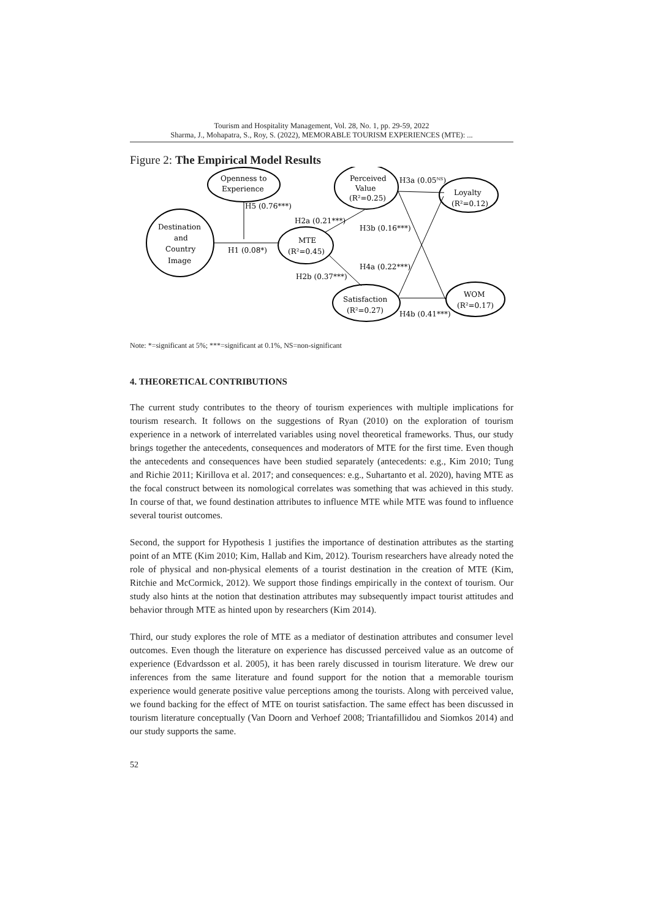Tourism and Hospitality Management, Vol. 28, No. 1, pp. 29-59, 2022
Sharma, J., Mohapatra, S., Roy, S. (2022), MEMORABLE TOURISM EXPERIENCES (MTE): ...
Figure 2: The Empirical Model Results
Openness to
Experience
Destination
and
Country
Image
MTE
(R²=0.45)
Perceived
Value
(R²=0.25)
Loyalty
(R²=0.12)
Satisfaction
(R²=0.27)
WOM
(R²=0.17)
H5 (0.76***)
H1 (0.08*)
H2a (0.21***)
H2b (0.37***)
H3a (0.05NS)
H3b (0.16***)
H4a (0.22***)
H4b (0.41***)
Note: *=significant at 5%; ***=significant at 0.1%, NS=non-significant
4. THEORETICAL CONTRIBUTIONS
The current study contributes to the theory of tourism experiences with multiple implications for tourism research. It follows on the suggestions of Ryan (2010) on the exploration of tourism experience in a network of interrelated variables using novel theoretical frameworks. Thus, our study brings together the antecedents, consequences and moderators of MTE for the first time. Even though the antecedents and consequences have been studied separately (antecedents: e.g., Kim 2010; Tung and Richie 2011; Kirillova et al. 2017; and consequences: e.g., Suhartanto et al. 2020), having MTE as the focal construct between its nomological correlates was something that was achieved in this study. In course of that, we found destination attributes to influence MTE while MTE was found to influence several tourist outcomes.
Second, the support for Hypothesis 1 justifies the importance of destination attributes as the starting point of an MTE (Kim 2010; Kim, Hallab and Kim, 2012). Tourism researchers have already noted the role of physical and non-physical elements of a tourist destination in the creation of MTE (Kim, Ritchie and McCormick, 2012). We support those findings empirically in the context of tourism. Our study also hints at the notion that destination attributes may subsequently impact tourist attitudes and behavior through MTE as hinted upon by researchers (Kim 2014).
Third, our study explores the role of MTE as a mediator of destination attributes and consumer level outcomes. Even though the literature on experience has discussed perceived value as an outcome of experience (Edvardsson et al. 2005), it has been rarely discussed in tourism literature. We drew our inferences from the same literature and found support for the notion that a memorable tourism experience would generate positive value perceptions among the tourists. Along with perceived value, we found backing for the effect of MTE on tourist satisfaction. The same effect has been discussed in tourism literature conceptually (Van Doorn and Verhoef 2008; Triantafillidou and Siomkos 2014) and our study supports the same.
52